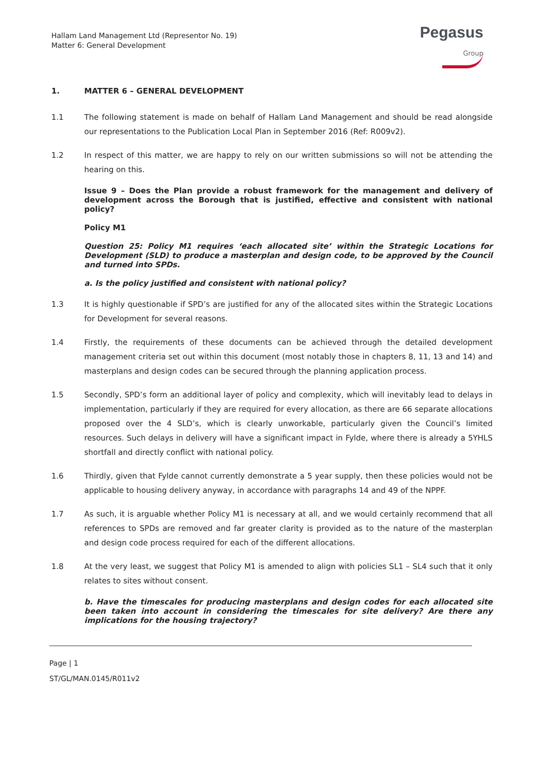Hallam Land Management Ltd (Representor No. 19)
Matter 6: General Development
Pegasus
Group
1. MATTER 6 – GENERAL DEVELOPMENT
1.1 The following statement is made on behalf of Hallam Land Management and should be read alongside our representations to the Publication Local Plan in September 2016 (Ref: R009v2).
1.2 In respect of this matter, we are happy to rely on our written submissions so will not be attending the hearing on this.
Issue 9 – Does the Plan provide a robust framework for the management and delivery of development across the Borough that is justified, effective and consistent with national policy?
Policy M1
Question 25: Policy M1 requires ‘each allocated site’ within the Strategic Locations for Development (SLD) to produce a masterplan and design code, to be approved by the Council and turned into SPDs.
a. Is the policy justified and consistent with national policy?
1.3 It is highly questionable if SPD’s are justified for any of the allocated sites within the Strategic Locations for Development for several reasons.
1.4 Firstly, the requirements of these documents can be achieved through the detailed development management criteria set out within this document (most notably those in chapters 8, 11, 13 and 14) and masterplans and design codes can be secured through the planning application process.
1.5 Secondly, SPD’s form an additional layer of policy and complexity, which will inevitably lead to delays in implementation, particularly if they are required for every allocation, as there are 66 separate allocations proposed over the 4 SLD’s, which is clearly unworkable, particularly given the Council’s limited resources. Such delays in delivery will have a significant impact in Fylde, where there is already a 5YHLS shortfall and directly conflict with national policy.
1.6 Thirdly, given that Fylde cannot currently demonstrate a 5 year supply, then these policies would not be applicable to housing delivery anyway, in accordance with paragraphs 14 and 49 of the NPPF.
1.7 As such, it is arguable whether Policy M1 is necessary at all, and we would certainly recommend that all references to SPDs are removed and far greater clarity is provided as to the nature of the masterplan and design code process required for each of the different allocations.
1.8 At the very least, we suggest that Policy M1 is amended to align with policies SL1 – SL4 such that it only relates to sites without consent.
b. Have the timescales for producing masterplans and design codes for each allocated site been taken into account in considering the timescales for site delivery? Are there any implications for the housing trajectory?
Page | 1
ST/GL/MAN.0145/R011v2